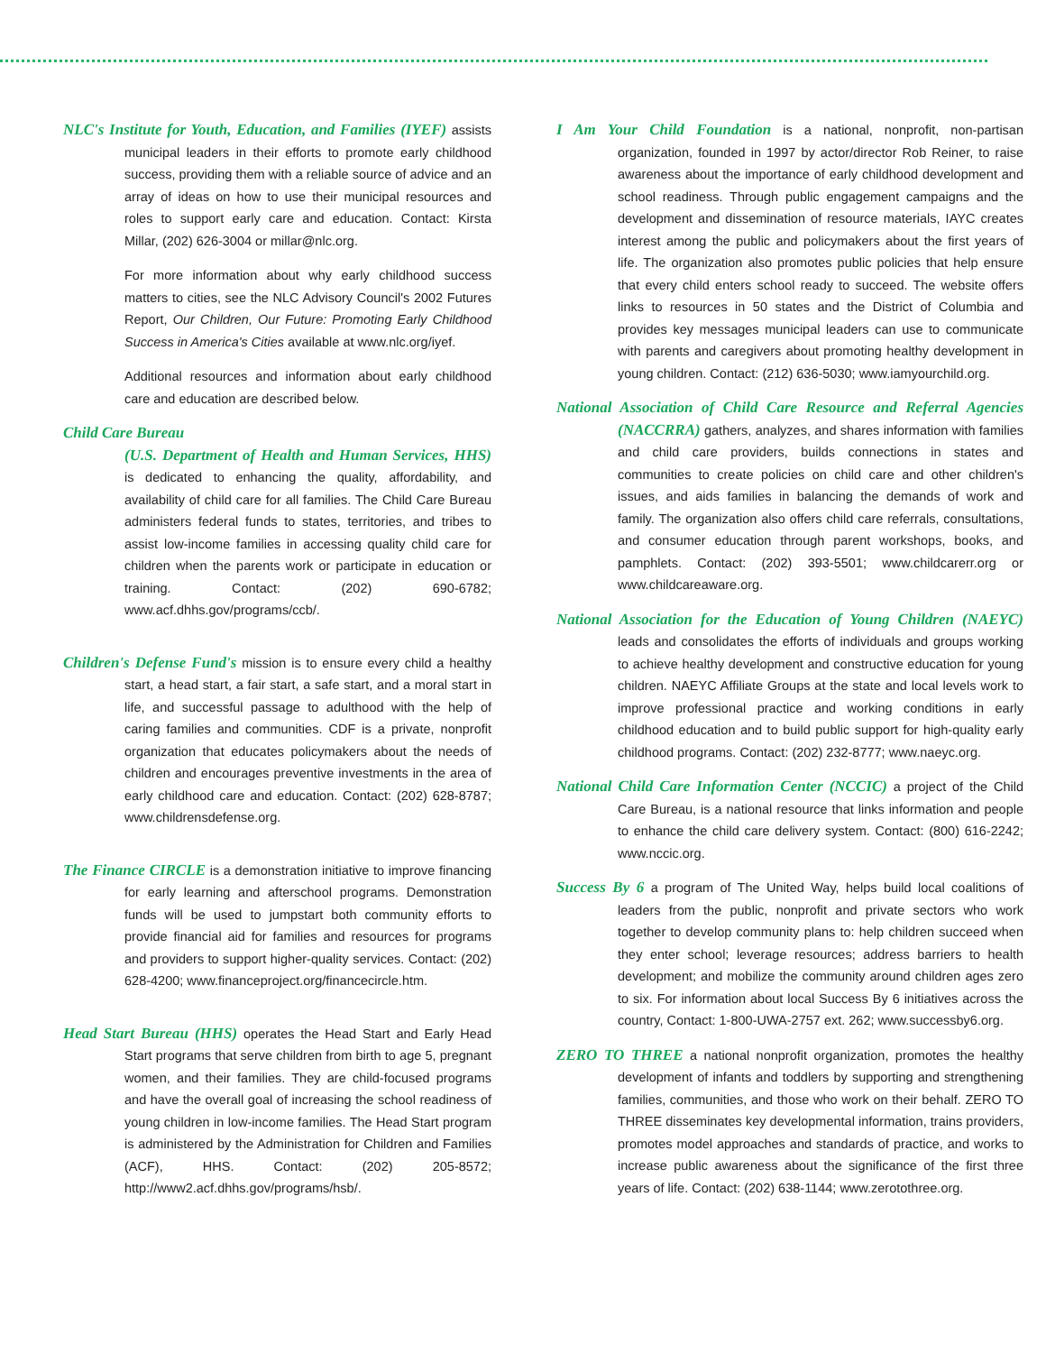NLC's Institute for Youth, Education, and Families (IYEF) assists municipal leaders in their efforts to promote early childhood success, providing them with a reliable source of advice and an array of ideas on how to use their municipal resources and roles to support early care and education. Contact: Kirsta Millar, (202) 626-3004 or millar@nlc.org.
For more information about why early childhood success matters to cities, see the NLC Advisory Council's 2002 Futures Report, Our Children, Our Future: Promoting Early Childhood Success in America's Cities available at www.nlc.org/iyef.
Additional resources and information about early childhood care and education are described below.
Child Care Bureau
(U.S. Department of Health and Human Services, HHS) is dedicated to enhancing the quality, affordability, and availability of child care for all families. The Child Care Bureau administers federal funds to states, territories, and tribes to assist low-income families in accessing quality child care for children when the parents work or participate in education or training. Contact: (202) 690-6782; www.acf.dhhs.gov/programs/ccb/.
Children's Defense Fund's mission is to ensure every child a healthy start, a head start, a fair start, a safe start, and a moral start in life, and successful passage to adulthood with the help of caring families and communities. CDF is a private, nonprofit organization that educates policymakers about the needs of children and encourages preventive investments in the area of early childhood care and education. Contact: (202) 628-8787; www.childrensdefense.org.
The Finance CIRCLE is a demonstration initiative to improve financing for early learning and afterschool programs. Demonstration funds will be used to jumpstart both community efforts to provide financial aid for families and resources for programs and providers to support higher-quality services. Contact: (202) 628-4200; www.financeproject.org/financecircle.htm.
Head Start Bureau (HHS) operates the Head Start and Early Head Start programs that serve children from birth to age 5, pregnant women, and their families. They are child-focused programs and have the overall goal of increasing the school readiness of young children in low-income families. The Head Start program is administered by the Administration for Children and Families (ACF), HHS. Contact: (202) 205-8572; http://www2.acf.dhhs.gov/programs/hsb/.
I Am Your Child Foundation is a national, nonprofit, non-partisan organization, founded in 1997 by actor/director Rob Reiner, to raise awareness about the importance of early childhood development and school readiness. Through public engagement campaigns and the development and dissemination of resource materials, IAYC creates interest among the public and policymakers about the first years of life. The organization also promotes public policies that help ensure that every child enters school ready to succeed. The website offers links to resources in 50 states and the District of Columbia and provides key messages municipal leaders can use to communicate with parents and caregivers about promoting healthy development in young children. Contact: (212) 636-5030; www.iamyourchild.org.
National Association of Child Care Resource and Referral Agencies (NACCRRA) gathers, analyzes, and shares information with families and child care providers, builds connections in states and communities to create policies on child care and other children's issues, and aids families in balancing the demands of work and family. The organization also offers child care referrals, consultations, and consumer education through parent workshops, books, and pamphlets. Contact: (202) 393-5501; www.childcarerr.org or www.childcareaware.org.
National Association for the Education of Young Children (NAEYC) leads and consolidates the efforts of individuals and groups working to achieve healthy development and constructive education for young children. NAEYC Affiliate Groups at the state and local levels work to improve professional practice and working conditions in early childhood education and to build public support for high-quality early childhood programs. Contact: (202) 232-8777; www.naeyc.org.
National Child Care Information Center (NCCIC) a project of the Child Care Bureau, is a national resource that links information and people to enhance the child care delivery system. Contact: (800) 616-2242; www.nccic.org.
Success By 6 a program of The United Way, helps build local coalitions of leaders from the public, nonprofit and private sectors who work together to develop community plans to: help children succeed when they enter school; leverage resources; address barriers to health development; and mobilize the community around children ages zero to six. For information about local Success By 6 initiatives across the country, Contact: 1-800-UWA-2757 ext. 262; www.successby6.org.
ZERO TO THREE a national nonprofit organization, promotes the healthy development of infants and toddlers by supporting and strengthening families, communities, and those who work on their behalf. ZERO TO THREE disseminates key developmental information, trains providers, promotes model approaches and standards of practice, and works to increase public awareness about the significance of the first three years of life. Contact: (202) 638-1144; www.zerotothree.org.